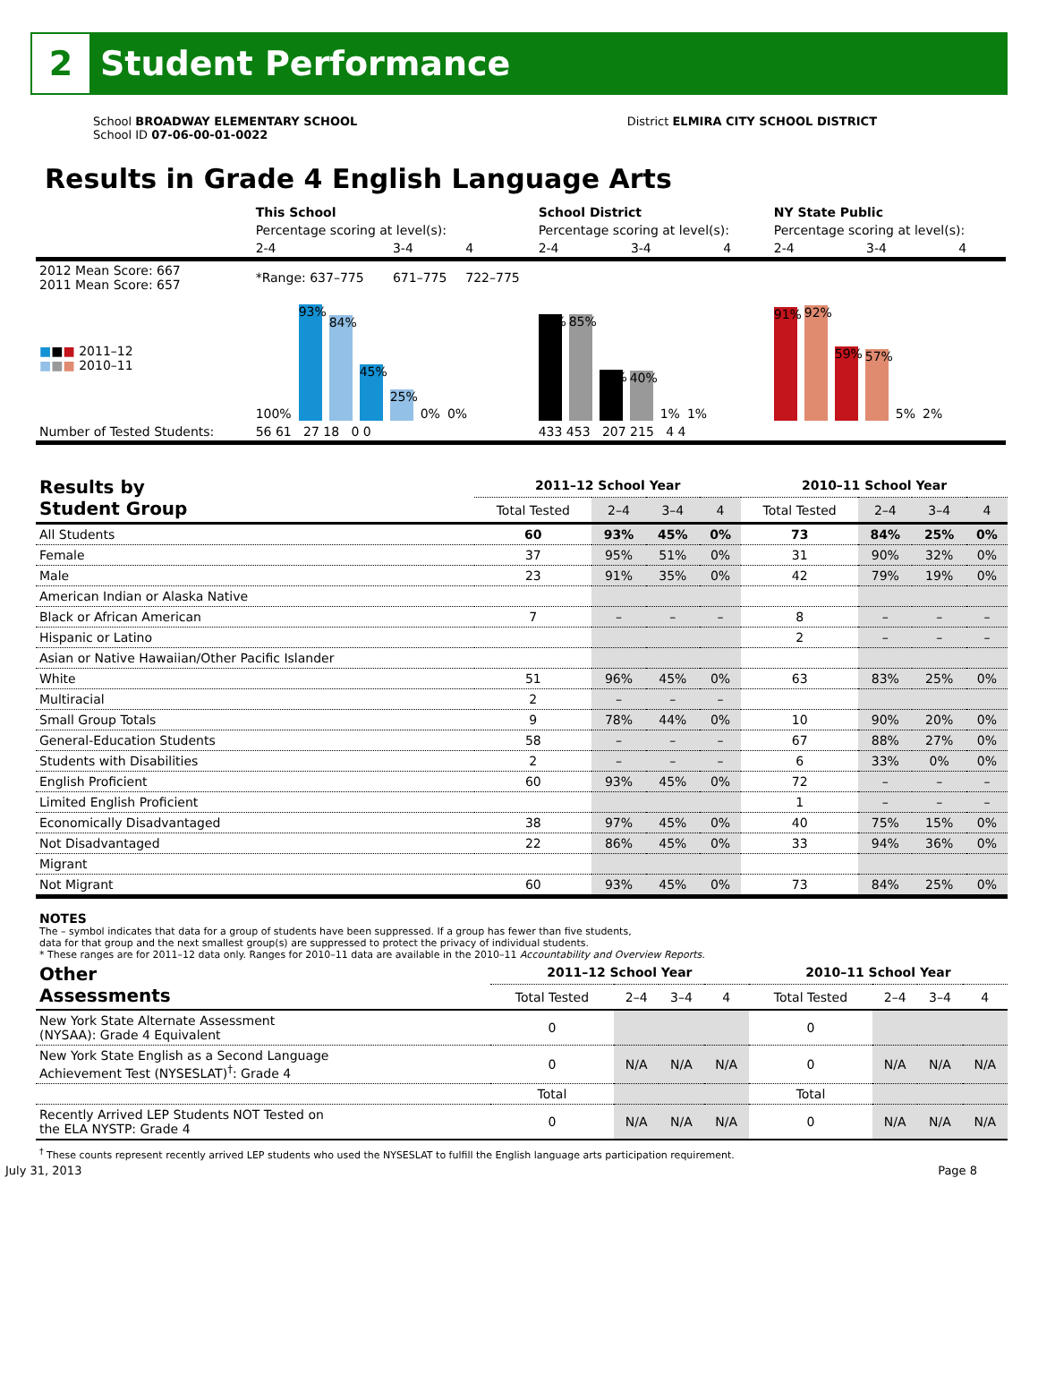2
Student Performance
School BROADWAY ELEMENTARY SCHOOL
School ID 07-06-00-01-0022
District ELMIRA CITY SCHOOL DISTRICT
Results in Grade 4 English Language Arts
| | This School | | | School District | | | NY State Public | | |
| | Percentage scoring at level(s): | | | Percentage scoring at level(s): | | | Percentage scoring at level(s): | | |
| | 2-4 | 3-4 | 4 | 2-4 | 3-4 | 4 | 2-4 | 3-4 | 4 |
| 2012 Mean Score: 667 2011 Mean Score: 657 | *Range: 637–775 | 671–775 | 722–775 | | | | | | |
| ■ ■ ■ 2011–12 ■ ■ ■ 2010–11 | 100% 93% 84% 45% 25% 0% 0% | | | 85% 85% 41% 40% 1% 1% | | | 91% 92% 59% 57% 5% 2% | | |
| Number of Tested Students: | 56 61 27 18 0 0 | | | 433 453 207 215 4 4 | | | | | |
| Results by Student Group | 2011–12 School Year | | | | 2010–11 School Year | | | |
| --- | --- | --- | --- | --- | --- | --- | --- | --- |
| | Total Tested | 2–4 | 3–4 | 4 | Total Tested | 2–4 | 3–4 | 4 |
| All Students | 60 | 93% | 45% | 0% | 73 | 84% | 25% | 0% |
| Female | 37 | 95% | 51% | 0% | 31 | 90% | 32% | 0% |
| Male | 23 | 91% | 35% | 0% | 42 | 79% | 19% | 0% |
| American Indian or Alaska Native | | | | | | | | |
| Black or African American | 7 | – | – | – | 8 | – | – | – |
| Hispanic or Latino | | | | | 2 | – | – | – |
| Asian or Native Hawaiian/Other Pacific Islander | | | | | | | | |
| White | 51 | 96% | 45% | 0% | 63 | 83% | 25% | 0% |
| Multiracial | 2 | – | – | – | | | | |
| Small Group Totals | 9 | 78% | 44% | 0% | 10 | 90% | 20% | 0% |
| General-Education Students | 58 | – | – | – | 67 | 88% | 27% | 0% |
| Students with Disabilities | 2 | – | – | – | 6 | 33% | 0% | 0% |
| English Proficient | 60 | 93% | 45% | 0% | 72 | – | – | – |
| Limited English Proficient | | | | | 1 | – | – | – |
| Economically Disadvantaged | 38 | 97% | 45% | 0% | 40 | 75% | 15% | 0% |
| Not Disadvantaged | 22 | 86% | 45% | 0% | 33 | 94% | 36% | 0% |
| Migrant | | | | | | | | |
| Not Migrant | 60 | 93% | 45% | 0% | 73 | 84% | 25% | 0% |
NOTES
The – symbol indicates that data for a group of students have been suppressed. If a group has fewer than five students,
data for that group and the next smallest group(s) are suppressed to protect the privacy of individual students.
* These ranges are for 2011–12 data only. Ranges for 2010–11 data are available in the 2010–11 Accountability and Overview Reports.
| Other Assessments | 2011–12 School Year | | | | 2010–11 School Year | | | |
| --- | --- | --- | --- | --- | --- | --- | --- | --- |
| | Total Tested | 2–4 | 3–4 | 4 | Total Tested | 2–4 | 3–4 | 4 |
| New York State Alternate Assessment (NYSAA): Grade 4 Equivalent | 0 | | | | 0 | | | |
| New York State English as a Second Language Achievement Test (NYSESLAT)<sup>†</sup>: Grade 4 | 0 | N/A | N/A | N/A | 0 | N/A | N/A | N/A |
| | Total | | | | Total | | | |
| Recently Arrived LEP Students NOT Tested on the ELA NYSTP: Grade 4 | 0 | N/A | N/A | N/A | 0 | N/A | N/A | N/A |
<sup>†</sup> These counts represent recently arrived LEP students who used the NYSESLAT to fulfill the English language arts participation requirement.
July 31, 2013 Page 8